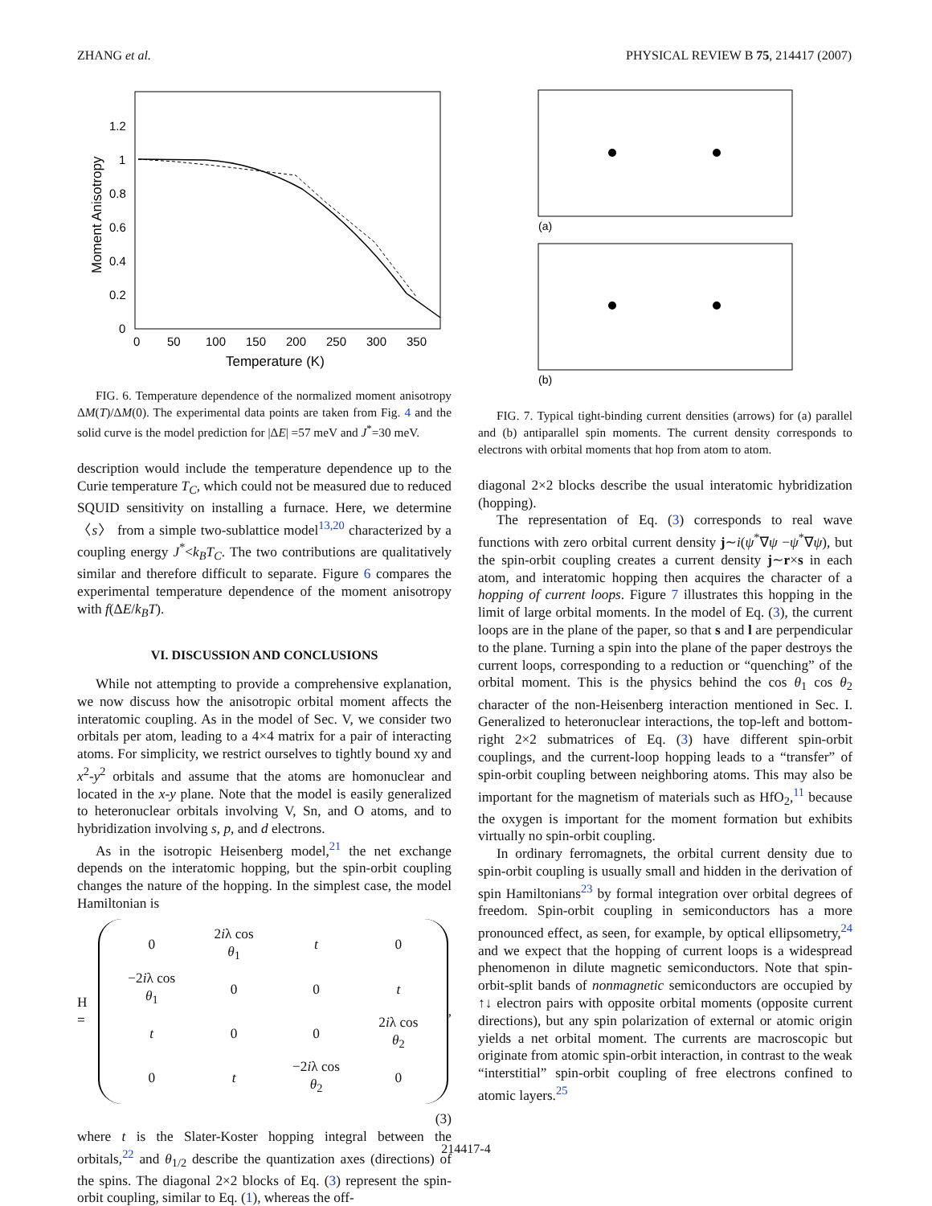ZHANG et al. PHYSICAL REVIEW B 75, 214417 (2007)
Moment Anisotropy
1.2
1
0.8
0.6
0.4
0.2
0
0
50
100
150
200
250
300
350
Temperature (K)
FIG. 6. Temperature dependence of the normalized moment anisotropy ΔM(T)/ΔM(0). The experimental data points are taken from Fig. 4 and the solid curve is the model prediction for |ΔE| =57 meV and J<sup>*</sup>=30 meV.
description would include the temperature dependence up to the Curie temperature T<sub>C</sub>, which could not be measured due to reduced SQUID sensitivity on installing a furnace. Here, we determine 〈s〉 from a simple two-sublattice model<sup>13,20</sup> characterized by a coupling energy J<sup>*</sup><k<sub>B</sub>T<sub>C</sub>. The two contributions are qualitatively similar and therefore difficult to separate. Figure 6 compares the experimental temperature dependence of the moment anisotropy with f(ΔE/k<sub>B</sub>T).
VI. DISCUSSION AND CONCLUSIONS
While not attempting to provide a comprehensive explanation, we now discuss how the anisotropic orbital moment affects the interatomic coupling. As in the model of Sec. V, we consider two orbitals per atom, leading to a 4×4 matrix for a pair of interacting atoms. For simplicity, we restrict ourselves to tightly bound xy and x<sup>2</sup>-y<sup>2</sup> orbitals and assume that the atoms are homonuclear and located in the x-y plane. Note that the model is easily generalized to heteronuclear orbitals involving V, Sn, and O atoms, and to hybridization involving s, p, and d electrons.
As in the isotropic Heisenberg model,<sup>21</sup> the net exchange depends on the interatomic hopping, but the spin-orbit coupling changes the nature of the hopping. In the simplest case, the model Hamiltonian is
H =
| 0 | 2 i λ cos θ<sub>1</sub> | t | 0 |
| −2 i λ cos θ<sub>1</sub> | 0 | 0 | t |
| t | 0 | 0 | 2 i λ cos θ<sub>2</sub> |
| 0 | t | −2 i λ cos θ<sub>2</sub> | 0 |
,
(3)
where t is the Slater-Koster hopping integral between the orbitals,<sup>22</sup> and θ<sub>1/2</sub> describe the quantization axes (directions) of the spins. The diagonal 2×2 blocks of Eq. (3) represent the spin-orbit coupling, similar to Eq. (1), whereas the off-
(a)
(b)
FIG. 7. Typical tight-binding current densities (arrows) for (a) parallel and (b) antiparallel spin moments. The current density corresponds to electrons with orbital moments that hop from atom to atom.
diagonal 2×2 blocks describe the usual interatomic hybridization (hopping).
The representation of Eq. (3) corresponds to real wave functions with zero orbital current density j∼i(ψ<sup>*</sup>∇ψ −ψ<sup>*</sup>∇ψ), but the spin-orbit coupling creates a current density j∼r×s in each atom, and interatomic hopping then acquires the character of a hopping of current loops. Figure 7 illustrates this hopping in the limit of large orbital moments. In the model of Eq. (3), the current loops are in the plane of the paper, so that s and l are perpendicular to the plane. Turning a spin into the plane of the paper destroys the current loops, corresponding to a reduction or “quenching” of the orbital moment. This is the physics behind the cos θ<sub>1</sub> cos θ<sub>2</sub> character of the non-Heisenberg interaction mentioned in Sec. I. Generalized to heteronuclear interactions, the top-left and bottom-right 2×2 submatrices of Eq. (3) have different spin-orbit couplings, and the current-loop hopping leads to a “transfer” of spin-orbit coupling between neighboring atoms. This may also be important for the magnetism of materials such as HfO<sub>2</sub>,<sup>11</sup> because the oxygen is important for the moment formation but exhibits virtually no spin-orbit coupling.
In ordinary ferromagnets, the orbital current density due to spin-orbit coupling is usually small and hidden in the derivation of spin Hamiltonians<sup>23</sup> by formal integration over orbital degrees of freedom. Spin-orbit coupling in semiconductors has a more pronounced effect, as seen, for example, by optical ellipsometry,<sup>24</sup> and we expect that the hopping of current loops is a widespread phenomenon in dilute magnetic semiconductors. Note that spin-orbit-split bands of nonmagnetic semiconductors are occupied by ↑↓ electron pairs with opposite orbital moments (opposite current directions), but any spin polarization of external or atomic origin yields a net orbital moment. The currents are macroscopic but originate from atomic spin-orbit interaction, in contrast to the weak “interstitial” spin-orbit coupling of free electrons confined to atomic layers.<sup>25</sup>
214417-4